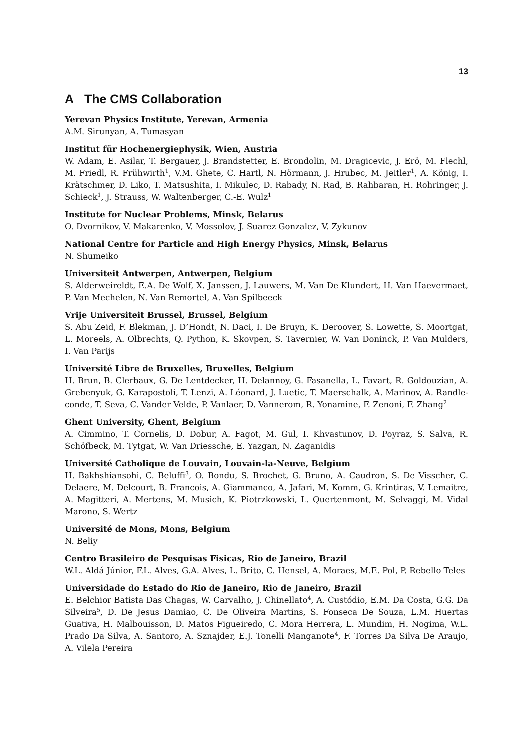13
A The CMS Collaboration
Yerevan Physics Institute, Yerevan, Armenia
A.M. Sirunyan, A. Tumasyan
Institut für Hochenergiephysik, Wien, Austria
W. Adam, E. Asilar, T. Bergauer, J. Brandstetter, E. Brondolin, M. Dragicevic, J. Erö, M. Flechl, M. Friedl, R. Frühwirth<sup>1</sup>, V.M. Ghete, C. Hartl, N. Hörmann, J. Hrubec, M. Jeitler<sup>1</sup>, A. König, I. Krätschmer, D. Liko, T. Matsushita, I. Mikulec, D. Rabady, N. Rad, B. Rahbaran, H. Rohringer, J. Schieck<sup>1</sup>, J. Strauss, W. Waltenberger, C.-E. Wulz<sup>1</sup>
Institute for Nuclear Problems, Minsk, Belarus
O. Dvornikov, V. Makarenko, V. Mossolov, J. Suarez Gonzalez, V. Zykunov
National Centre for Particle and High Energy Physics, Minsk, Belarus
N. Shumeiko
Universiteit Antwerpen, Antwerpen, Belgium
S. Alderweireldt, E.A. De Wolf, X. Janssen, J. Lauwers, M. Van De Klundert, H. Van Haevermaet, P. Van Mechelen, N. Van Remortel, A. Van Spilbeeck
Vrije Universiteit Brussel, Brussel, Belgium
S. Abu Zeid, F. Blekman, J. D’Hondt, N. Daci, I. De Bruyn, K. Deroover, S. Lowette, S. Moortgat, L. Moreels, A. Olbrechts, Q. Python, K. Skovpen, S. Tavernier, W. Van Doninck, P. Van Mulders, I. Van Parijs
Université Libre de Bruxelles, Bruxelles, Belgium
H. Brun, B. Clerbaux, G. De Lentdecker, H. Delannoy, G. Fasanella, L. Favart, R. Goldouzian, A. Grebenyuk, G. Karapostoli, T. Lenzi, A. Léonard, J. Luetic, T. Maerschalk, A. Marinov, A. Randle-conde, T. Seva, C. Vander Velde, P. Vanlaer, D. Vannerom, R. Yonamine, F. Zenoni, F. Zhang<sup>2</sup>
Ghent University, Ghent, Belgium
A. Cimmino, T. Cornelis, D. Dobur, A. Fagot, M. Gul, I. Khvastunov, D. Poyraz, S. Salva, R. Schöfbeck, M. Tytgat, W. Van Driessche, E. Yazgan, N. Zaganidis
Université Catholique de Louvain, Louvain-la-Neuve, Belgium
H. Bakhshiansohi, C. Beluffi<sup>3</sup>, O. Bondu, S. Brochet, G. Bruno, A. Caudron, S. De Visscher, C. Delaere, M. Delcourt, B. Francois, A. Giammanco, A. Jafari, M. Komm, G. Krintiras, V. Lemaitre, A. Magitteri, A. Mertens, M. Musich, K. Piotrzkowski, L. Quertenmont, M. Selvaggi, M. Vidal Marono, S. Wertz
Université de Mons, Mons, Belgium
N. Beliy
Centro Brasileiro de Pesquisas Fisicas, Rio de Janeiro, Brazil
W.L. Aldá Júnior, F.L. Alves, G.A. Alves, L. Brito, C. Hensel, A. Moraes, M.E. Pol, P. Rebello Teles
Universidade do Estado do Rio de Janeiro, Rio de Janeiro, Brazil
E. Belchior Batista Das Chagas, W. Carvalho, J. Chinellato<sup>4</sup>, A. Custódio, E.M. Da Costa, G.G. Da Silveira<sup>5</sup>, D. De Jesus Damiao, C. De Oliveira Martins, S. Fonseca De Souza, L.M. Huertas Guativa, H. Malbouisson, D. Matos Figueiredo, C. Mora Herrera, L. Mundim, H. Nogima, W.L. Prado Da Silva, A. Santoro, A. Sznajder, E.J. Tonelli Manganote<sup>4</sup>, F. Torres Da Silva De Araujo, A. Vilela Pereira